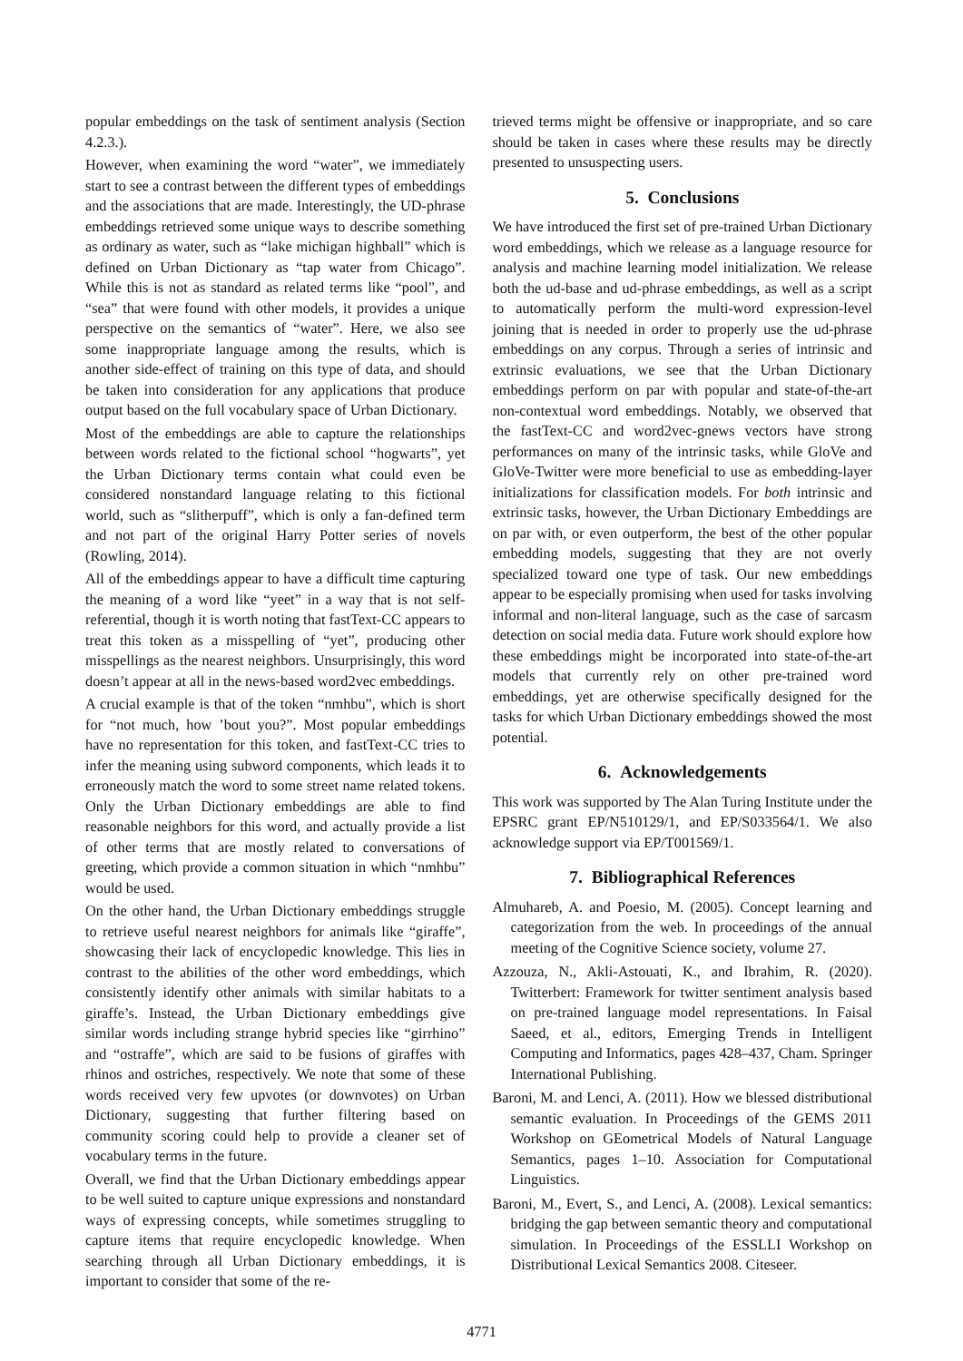popular embeddings on the task of sentiment analysis (Section 4.2.3.).
However, when examining the word “water”, we immediately start to see a contrast between the different types of embeddings and the associations that are made. Interestingly, the UD-phrase embeddings retrieved some unique ways to describe something as ordinary as water, such as “lake michigan highball” which is defined on Urban Dictionary as “tap water from Chicago”. While this is not as standard as related terms like “pool”, and “sea” that were found with other models, it provides a unique perspective on the semantics of “water”. Here, we also see some inappropriate language among the results, which is another side-effect of training on this type of data, and should be taken into consideration for any applications that produce output based on the full vocabulary space of Urban Dictionary.
Most of the embeddings are able to capture the relationships between words related to the fictional school “hogwarts”, yet the Urban Dictionary terms contain what could even be considered nonstandard language relating to this fictional world, such as “slitherpuff”, which is only a fan-defined term and not part of the original Harry Potter series of novels (Rowling, 2014).
All of the embeddings appear to have a difficult time capturing the meaning of a word like “yeet” in a way that is not self-referential, though it is worth noting that fastText-CC appears to treat this token as a misspelling of “yet”, producing other misspellings as the nearest neighbors. Unsurprisingly, this word doesn’t appear at all in the news-based word2vec embeddings.
A crucial example is that of the token “nmhbu”, which is short for “not much, how ’bout you?”. Most popular embeddings have no representation for this token, and fastText-CC tries to infer the meaning using subword components, which leads it to erroneously match the word to some street name related tokens. Only the Urban Dictionary embeddings are able to find reasonable neighbors for this word, and actually provide a list of other terms that are mostly related to conversations of greeting, which provide a common situation in which “nmhbu” would be used.
On the other hand, the Urban Dictionary embeddings struggle to retrieve useful nearest neighbors for animals like “giraffe”, showcasing their lack of encyclopedic knowledge. This lies in contrast to the abilities of the other word embeddings, which consistently identify other animals with similar habitats to a giraffe’s. Instead, the Urban Dictionary embeddings give similar words including strange hybrid species like “girrhino” and “ostraffe”, which are said to be fusions of giraffes with rhinos and ostriches, respectively. We note that some of these words received very few upvotes (or downvotes) on Urban Dictionary, suggesting that further filtering based on community scoring could help to provide a cleaner set of vocabulary terms in the future.
Overall, we find that the Urban Dictionary embeddings appear to be well suited to capture unique expressions and nonstandard ways of expressing concepts, while sometimes struggling to capture items that require encyclopedic knowledge. When searching through all Urban Dictionary embeddings, it is important to consider that some of the re-
trieved terms might be offensive or inappropriate, and so care should be taken in cases where these results may be directly presented to unsuspecting users.
5. Conclusions
We have introduced the first set of pre-trained Urban Dictionary word embeddings, which we release as a language resource for analysis and machine learning model initialization. We release both the ud-base and ud-phrase embeddings, as well as a script to automatically perform the multi-word expression-level joining that is needed in order to properly use the ud-phrase embeddings on any corpus. Through a series of intrinsic and extrinsic evaluations, we see that the Urban Dictionary embeddings perform on par with popular and state-of-the-art non-contextual word embeddings. Notably, we observed that the fastText-CC and word2vec-gnews vectors have strong performances on many of the intrinsic tasks, while GloVe and GloVe-Twitter were more beneficial to use as embedding-layer initializations for classification models. For both intrinsic and extrinsic tasks, however, the Urban Dictionary Embeddings are on par with, or even outperform, the best of the other popular embedding models, suggesting that they are not overly specialized toward one type of task. Our new embeddings appear to be especially promising when used for tasks involving informal and non-literal language, such as the case of sarcasm detection on social media data. Future work should explore how these embeddings might be incorporated into state-of-the-art models that currently rely on other pre-trained word embeddings, yet are otherwise specifically designed for the tasks for which Urban Dictionary embeddings showed the most potential.
6. Acknowledgements
This work was supported by The Alan Turing Institute under the EPSRC grant EP/N510129/1, and EP/S033564/1. We also acknowledge support via EP/T001569/1.
7. Bibliographical References
Almuhareb, A. and Poesio, M. (2005). Concept learning and categorization from the web. In proceedings of the annual meeting of the Cognitive Science society, volume 27.
Azzouza, N., Akli-Astouati, K., and Ibrahim, R. (2020). Twitterbert: Framework for twitter sentiment analysis based on pre-trained language model representations. In Faisal Saeed, et al., editors, Emerging Trends in Intelligent Computing and Informatics, pages 428–437, Cham. Springer International Publishing.
Baroni, M. and Lenci, A. (2011). How we blessed distributional semantic evaluation. In Proceedings of the GEMS 2011 Workshop on GEometrical Models of Natural Language Semantics, pages 1–10. Association for Computational Linguistics.
Baroni, M., Evert, S., and Lenci, A. (2008). Lexical semantics: bridging the gap between semantic theory and computational simulation. In Proceedings of the ESSLLI Workshop on Distributional Lexical Semantics 2008. Citeseer.
4771